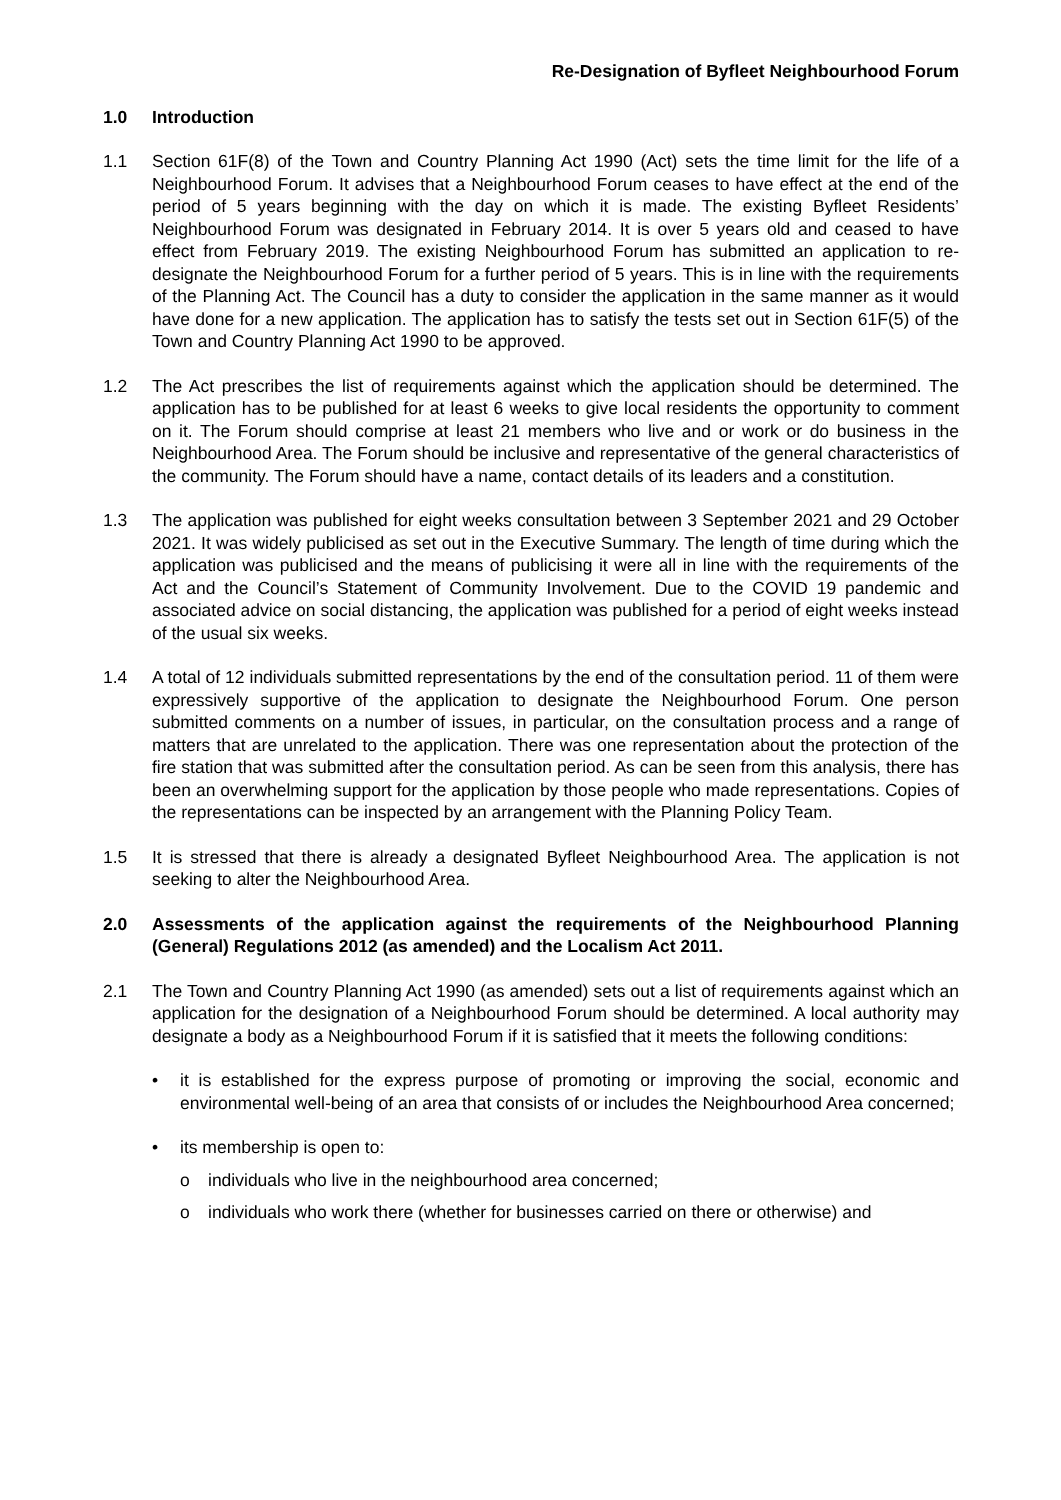Re-Designation of Byfleet Neighbourhood Forum
1.0 Introduction
1.1 Section 61F(8) of the Town and Country Planning Act 1990 (Act) sets the time limit for the life of a Neighbourhood Forum. It advises that a Neighbourhood Forum ceases to have effect at the end of the period of 5 years beginning with the day on which it is made. The existing Byfleet Residents’ Neighbourhood Forum was designated in February 2014. It is over 5 years old and ceased to have effect from February 2019. The existing Neighbourhood Forum has submitted an application to re-designate the Neighbourhood Forum for a further period of 5 years. This is in line with the requirements of the Planning Act. The Council has a duty to consider the application in the same manner as it would have done for a new application. The application has to satisfy the tests set out in Section 61F(5) of the Town and Country Planning Act 1990 to be approved.
1.2 The Act prescribes the list of requirements against which the application should be determined. The application has to be published for at least 6 weeks to give local residents the opportunity to comment on it. The Forum should comprise at least 21 members who live and or work or do business in the Neighbourhood Area. The Forum should be inclusive and representative of the general characteristics of the community. The Forum should have a name, contact details of its leaders and a constitution.
1.3 The application was published for eight weeks consultation between 3 September 2021 and 29 October 2021. It was widely publicised as set out in the Executive Summary. The length of time during which the application was publicised and the means of publicising it were all in line with the requirements of the Act and the Council’s Statement of Community Involvement. Due to the COVID 19 pandemic and associated advice on social distancing, the application was published for a period of eight weeks instead of the usual six weeks.
1.4 A total of 12 individuals submitted representations by the end of the consultation period. 11 of them were expressively supportive of the application to designate the Neighbourhood Forum. One person submitted comments on a number of issues, in particular, on the consultation process and a range of matters that are unrelated to the application. There was one representation about the protection of the fire station that was submitted after the consultation period. As can be seen from this analysis, there has been an overwhelming support for the application by those people who made representations. Copies of the representations can be inspected by an arrangement with the Planning Policy Team.
1.5 It is stressed that there is already a designated Byfleet Neighbourhood Area. The application is not seeking to alter the Neighbourhood Area.
2.0 Assessments of the application against the requirements of the Neighbourhood Planning (General) Regulations 2012 (as amended) and the Localism Act 2011.
2.1 The Town and Country Planning Act 1990 (as amended) sets out a list of requirements against which an application for the designation of a Neighbourhood Forum should be determined. A local authority may designate a body as a Neighbourhood Forum if it is satisfied that it meets the following conditions:
• it is established for the express purpose of promoting or improving the social, economic and environmental well-being of an area that consists of or includes the Neighbourhood Area concerned;
• its membership is open to:
o individuals who live in the neighbourhood area concerned;
o individuals who work there (whether for businesses carried on there or otherwise) and